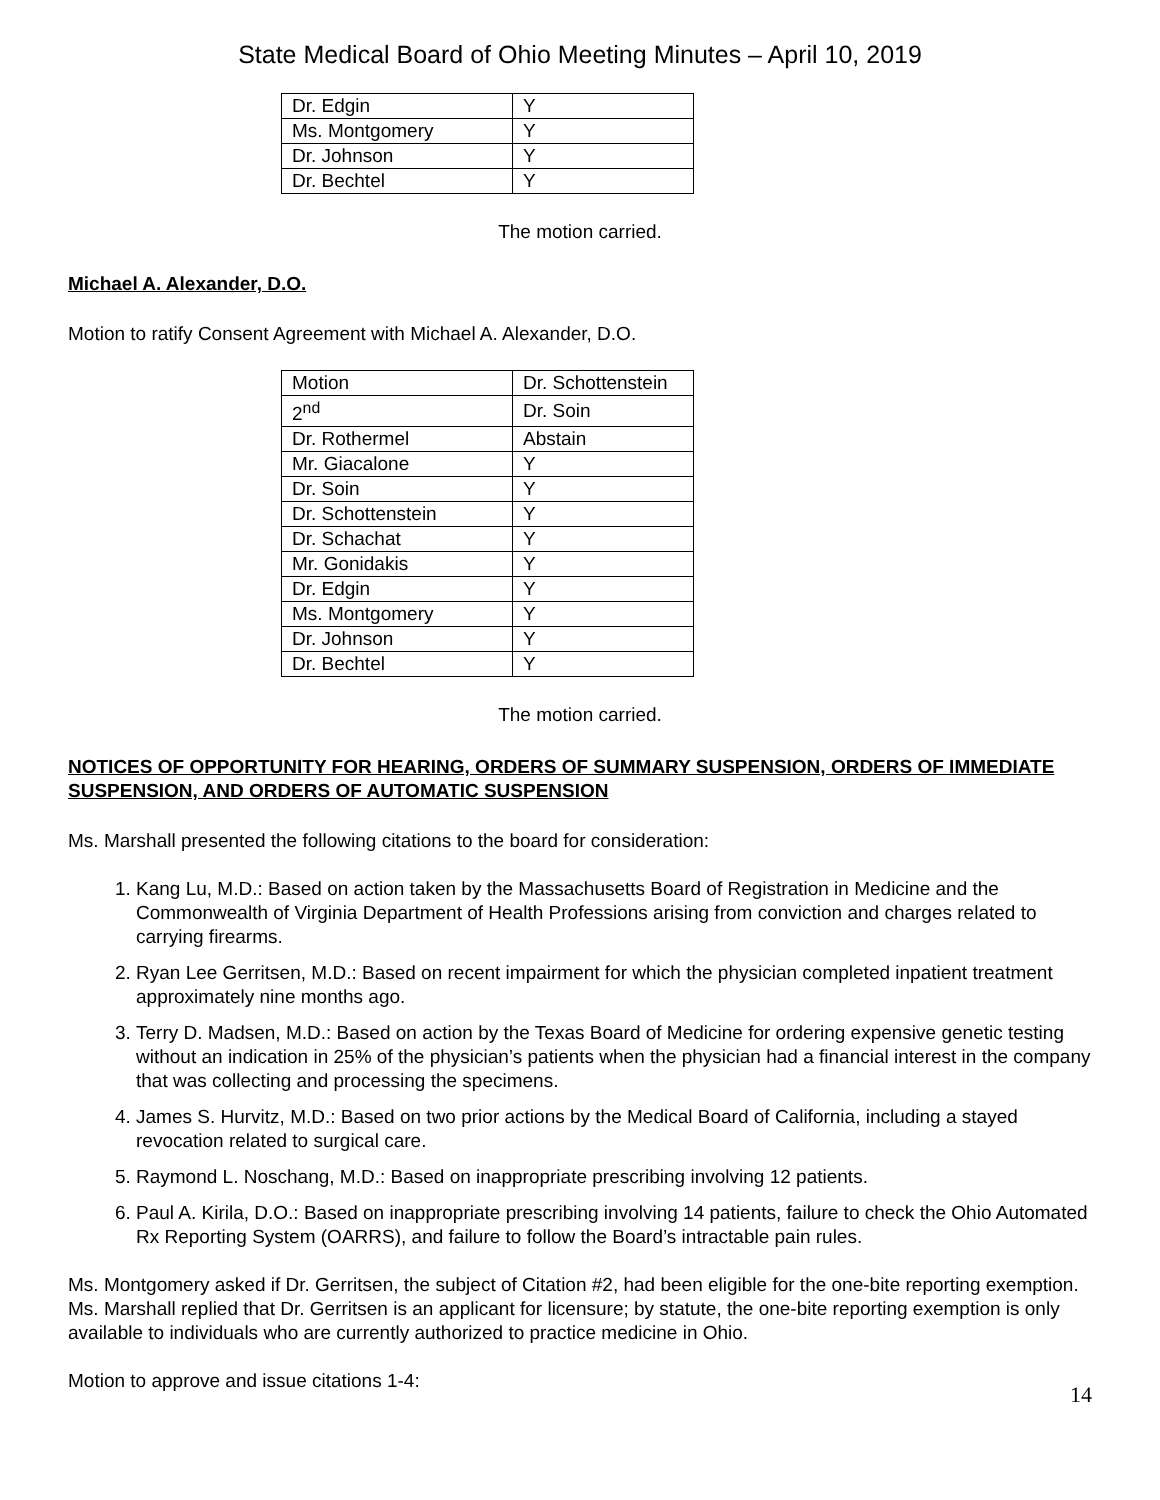State Medical Board of Ohio Meeting Minutes – April 10, 2019
| Dr. Edgin | Y |
| Ms. Montgomery | Y |
| Dr. Johnson | Y |
| Dr. Bechtel | Y |
The motion carried.
Michael A. Alexander, D.O.
Motion to ratify Consent Agreement with Michael A. Alexander, D.O.
| Motion | Dr. Schottenstein |
| 2<sup>nd</sup> | Dr. Soin |
| Dr. Rothermel | Abstain |
| Mr. Giacalone | Y |
| Dr. Soin | Y |
| Dr. Schottenstein | Y |
| Dr. Schachat | Y |
| Mr. Gonidakis | Y |
| Dr. Edgin | Y |
| Ms. Montgomery | Y |
| Dr. Johnson | Y |
| Dr. Bechtel | Y |
The motion carried.
NOTICES OF OPPORTUNITY FOR HEARING, ORDERS OF SUMMARY SUSPENSION, ORDERS OF IMMEDIATE SUSPENSION, AND ORDERS OF AUTOMATIC SUSPENSION
Ms. Marshall presented the following citations to the board for consideration:
1. Kang Lu, M.D.: Based on action taken by the Massachusetts Board of Registration in Medicine and the Commonwealth of Virginia Department of Health Professions arising from conviction and charges related to carrying firearms.
2. Ryan Lee Gerritsen, M.D.: Based on recent impairment for which the physician completed inpatient treatment approximately nine months ago.
3. Terry D. Madsen, M.D.: Based on action by the Texas Board of Medicine for ordering expensive genetic testing without an indication in 25% of the physician’s patients when the physician had a financial interest in the company that was collecting and processing the specimens.
4. James S. Hurvitz, M.D.: Based on two prior actions by the Medical Board of California, including a stayed revocation related to surgical care.
5. Raymond L. Noschang, M.D.: Based on inappropriate prescribing involving 12 patients.
6. Paul A. Kirila, D.O.: Based on inappropriate prescribing involving 14 patients, failure to check the Ohio Automated Rx Reporting System (OARRS), and failure to follow the Board’s intractable pain rules.
Ms. Montgomery asked if Dr. Gerritsen, the subject of Citation #2, had been eligible for the one-bite reporting exemption. Ms. Marshall replied that Dr. Gerritsen is an applicant for licensure; by statute, the one-bite reporting exemption is only available to individuals who are currently authorized to practice medicine in Ohio.
Motion to approve and issue citations 1-4:
14